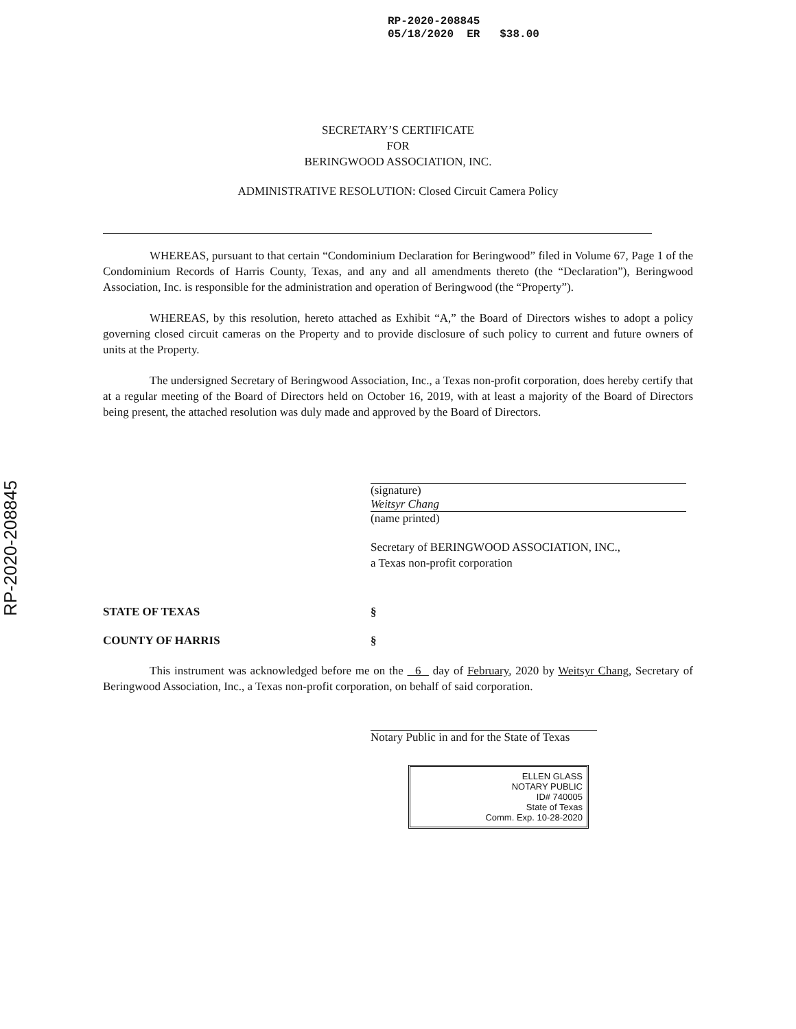RP-2020-208845
05/18/2020 ER $38.00
RP-2020-208845
SECRETARY’S CERTIFICATE
FOR
BERINGWOOD ASSOCIATION, INC.
ADMINISTRATIVE RESOLUTION: Closed Circuit Camera Policy
WHEREAS, pursuant to that certain “Condominium Declaration for Beringwood” filed in Volume 67, Page 1 of the Condominium Records of Harris County, Texas, and any and all amendments thereto (the “Declaration”), Beringwood Association, Inc. is responsible for the administration and operation of Beringwood (the “Property”).
WHEREAS, by this resolution, hereto attached as Exhibit “A,” the Board of Directors wishes to adopt a policy governing closed circuit cameras on the Property and to provide disclosure of such policy to current and future owners of units at the Property.
The undersigned Secretary of Beringwood Association, Inc., a Texas non-profit corporation, does hereby certify that at a regular meeting of the Board of Directors held on October 16, 2019, with at least a majority of the Board of Directors being present, the attached resolution was duly made and approved by the Board of Directors.
(signature)
Weitsyr Chang
(name printed)
Secretary of BERINGWOOD ASSOCIATION, INC.,
a Texas non-profit corporation
STATE OF TEXAS §
COUNTY OF HARRIS §
This instrument was acknowledged before me on the 6 day of February, 2020 by Weitsyr Chang, Secretary of Beringwood Association, Inc., a Texas non-profit corporation, on behalf of said corporation.
Notary Public in and for the State of Texas
ELLEN GLASS
NOTARY PUBLIC
ID# 740005
State of Texas
Comm. Exp. 10-28-2020